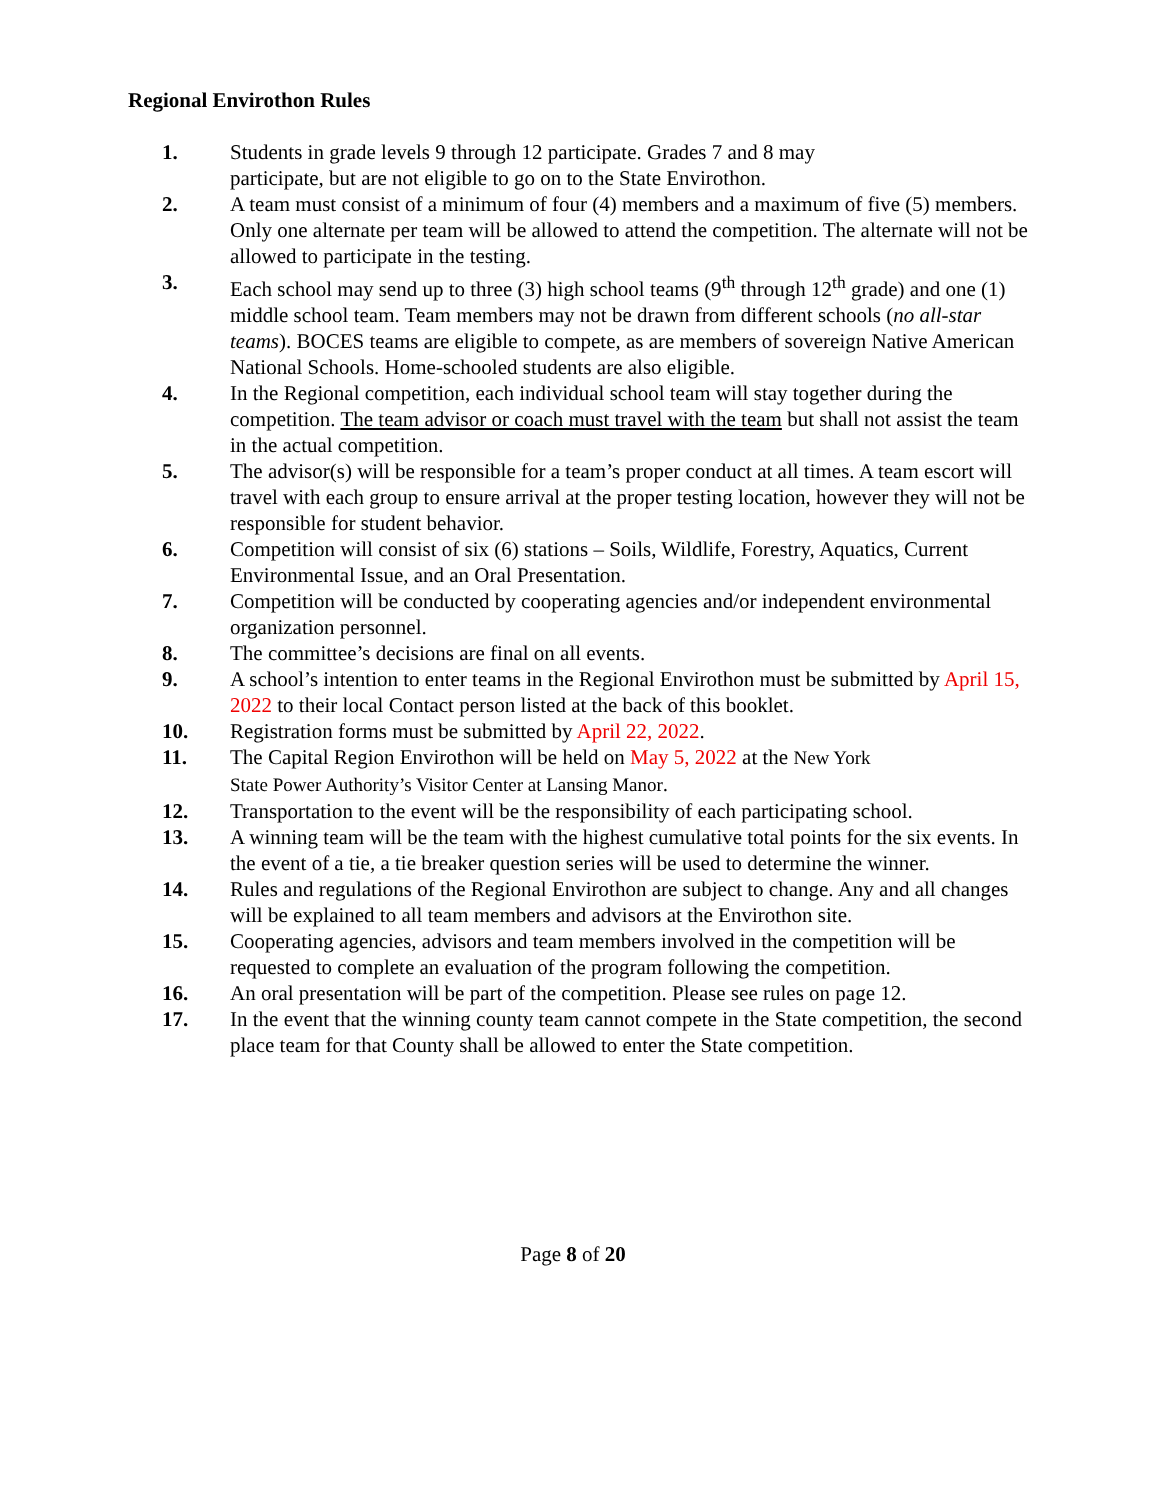Regional Envirothon Rules
1. Students in grade levels 9 through 12 participate. Grades 7 and 8 may
participate, but are not eligible to go on to the State Envirothon.
2. A team must consist of a minimum of four (4) members and a maximum of five (5) members. Only one alternate per team will be allowed to attend the competition. The alternate will not be allowed to participate in the testing.
3. Each school may send up to three (3) high school teams (9<sup>th</sup> through 12<sup>th</sup> grade) and one (1) middle school team. Team members may not be drawn from different schools (no all-star teams). BOCES teams are eligible to compete, as are members of sovereign Native American National Schools. Home-schooled students are also eligible.
4. In the Regional competition, each individual school team will stay together during the competition. The team advisor or coach must travel with the team but shall not assist the team in the actual competition.
5. The advisor(s) will be responsible for a team’s proper conduct at all times. A team escort will travel with each group to ensure arrival at the proper testing location, however they will not be responsible for student behavior.
6. Competition will consist of six (6) stations – Soils, Wildlife, Forestry, Aquatics, Current Environmental Issue, and an Oral Presentation.
7. Competition will be conducted by cooperating agencies and/or independent environmental organization personnel.
8. The committee’s decisions are final on all events.
9. A school’s intention to enter teams in the Regional Envirothon must be submitted by April 15, 2022 to their local Contact person listed at the back of this booklet.
10. Registration forms must be submitted by April 22, 2022.
11. The Capital Region Envirothon will be held on May 5, 2022 at the New York
State Power Authority’s Visitor Center at Lansing Manor.
12. Transportation to the event will be the responsibility of each participating school.
13. A winning team will be the team with the highest cumulative total points for the six events. In the event of a tie, a tie breaker question series will be used to determine the winner.
14. Rules and regulations of the Regional Envirothon are subject to change. Any and all changes will be explained to all team members and advisors at the Envirothon site.
15. Cooperating agencies, advisors and team members involved in the competition will be requested to complete an evaluation of the program following the competition.
16. An oral presentation will be part of the competition. Please see rules on page 12.
17. In the event that the winning county team cannot compete in the State competition, the second place team for that County shall be allowed to enter the State competition.
Page 8 of 20